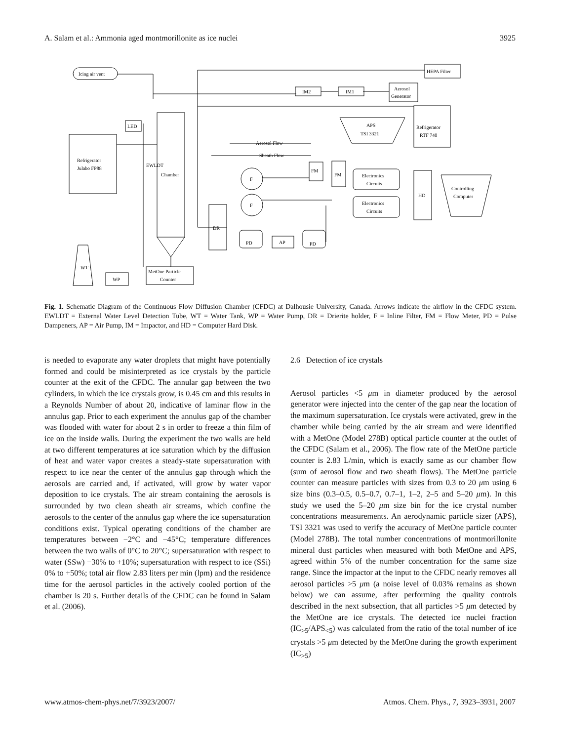A. Salam et al.: Ammonia aged montmorillonite as ice nuclei 3925
Icing air vent
HEPA Filter
IM2
IM1
Aerosol
Generator
APS
TSI 3321
Refrigerator
RTF 740
Refrigerator
Julabo FP88
LED
Chamber
EWLDT
Aerosol Flow
Sheath Flow
FM
FM
F
F
Electronics
Circuits
Electronics
Circuits
HD
Controlling
Computer
DR
PD
AP
PD
MetOne Particle
Counter
WP
WT
Fig. 1. Schematic Diagram of the Continuous Flow Diffusion Chamber (CFDC) at Dalhousie University, Canada. Arrows indicate the airflow in the CFDC system. EWLDT = External Water Level Detection Tube, WT = Water Tank, WP = Water Pump, DR = Drierite holder, F = Inline Filter, FM = Flow Meter, PD = Pulse Dampeners, AP = Air Pump, IM = Impactor, and HD = Computer Hard Disk.
is needed to evaporate any water droplets that might have potentially formed and could be misinterpreted as ice crystals by the particle counter at the exit of the CFDC. The annular gap between the two cylinders, in which the ice crystals grow, is 0.45 cm and this results in a Reynolds Number of about 20, indicative of laminar flow in the annulus gap. Prior to each experiment the annulus gap of the chamber was flooded with water for about 2 s in order to freeze a thin film of ice on the inside walls. During the experiment the two walls are held at two different temperatures at ice saturation which by the diffusion of heat and water vapor creates a steady-state supersaturation with respect to ice near the center of the annulus gap through which the aerosols are carried and, if activated, will grow by water vapor deposition to ice crystals. The air stream containing the aerosols is surrounded by two clean sheath air streams, which confine the aerosols to the center of the annulus gap where the ice supersaturation conditions exist. Typical operating conditions of the chamber are temperatures between −2°C and −45°C; temperature differences between the two walls of 0°C to 20°C; supersaturation with respect to water (SSw) −30% to +10%; supersaturation with respect to ice (SSi) 0% to +50%; total air flow 2.83 liters per min (lpm) and the residence time for the aerosol particles in the actively cooled portion of the chamber is 20 s. Further details of the CFDC can be found in Salam et al. (2006).
2.6 Detection of ice crystals
Aerosol particles <5 μm in diameter produced by the aerosol generator were injected into the center of the gap near the location of the maximum supersaturation. Ice crystals were activated, grew in the chamber while being carried by the air stream and were identified with a MetOne (Model 278B) optical particle counter at the outlet of the CFDC (Salam et al., 2006). The flow rate of the MetOne particle counter is 2.83 L/min, which is exactly same as our chamber flow (sum of aerosol flow and two sheath flows). The MetOne particle counter can measure particles with sizes from 0.3 to 20 μm using 6 size bins (0.3–0.5, 0.5–0.7, 0.7–1, 1–2, 2–5 and 5–20 μm). In this study we used the 5–20 μm size bin for the ice crystal number concentrations measurements. An aerodynamic particle sizer (APS), TSI 3321 was used to verify the accuracy of MetOne particle counter (Model 278B). The total number concentrations of montmorillonite mineral dust particles when measured with both MetOne and APS, agreed within 5% of the number concentration for the same size range. Since the impactor at the input to the CFDC nearly removes all aerosol particles >5 μm (a noise level of 0.03% remains as shown below) we can assume, after performing the quality controls described in the next subsection, that all particles >5 μm detected by the MetOne are ice crystals. The detected ice nuclei fraction (IC<sub>>5</sub>/APS<sub><5</sub>) was calculated from the ratio of the total number of ice crystals >5 μm detected by the MetOne during the growth experiment (IC<sub>>5</sub>)
www.atmos-chem-phys.net/7/3923/2007/ Atmos. Chem. Phys., 7, 3923–3931, 2007